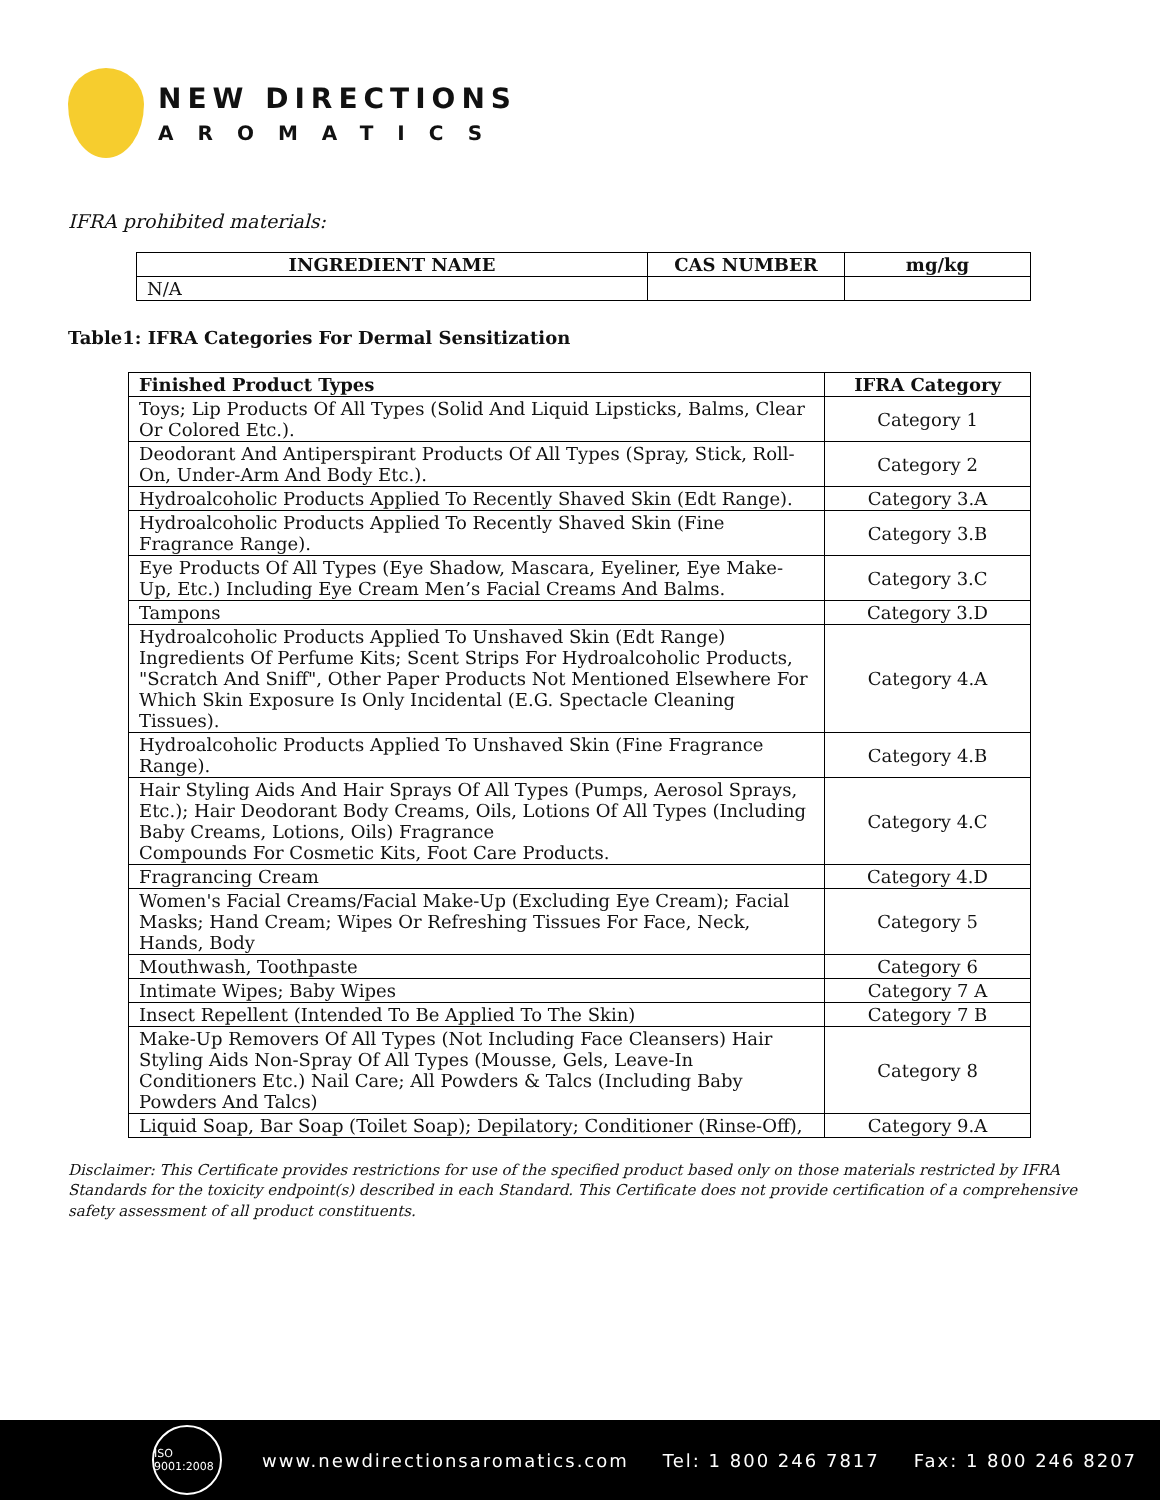NEW DIRECTIONS
AROMATICS
IFRA prohibited materials:
| INGREDIENT NAME | CAS NUMBER | mg/kg |
| --- | --- | --- |
| N/A | | |
Table1: IFRA Categories For Dermal Sensitization
| Finished Product Types | IFRA Category |
| --- | --- |
| Toys; Lip Products Of All Types (Solid And Liquid Lipsticks, Balms, Clear Or Colored Etc.). | Category 1 |
| Deodorant And Antiperspirant Products Of All Types (Spray, Stick, Roll-On, Under-Arm And Body Etc.). | Category 2 |
| Hydroalcoholic Products Applied To Recently Shaved Skin (Edt Range). | Category 3.A |
| Hydroalcoholic Products Applied To Recently Shaved Skin (Fine Fragrance Range). | Category 3.B |
| Eye Products Of All Types (Eye Shadow, Mascara, Eyeliner, Eye Make-Up, Etc.) Including Eye Cream Men’s Facial Creams And Balms. | Category 3.C |
| Tampons | Category 3.D |
| Hydroalcoholic Products Applied To Unshaved Skin (Edt Range) Ingredients Of Perfume Kits; Scent Strips For Hydroalcoholic Products, "Scratch And Sniff", Other Paper Products Not Mentioned Elsewhere For Which Skin Exposure Is Only Incidental (E.G. Spectacle Cleaning Tissues). | Category 4.A |
| Hydroalcoholic Products Applied To Unshaved Skin (Fine Fragrance Range). | Category 4.B |
| Hair Styling Aids And Hair Sprays Of All Types (Pumps, Aerosol Sprays, Etc.); Hair Deodorant Body Creams, Oils, Lotions Of All Types (Including Baby Creams, Lotions, Oils) Fragrance Compounds For Cosmetic Kits, Foot Care Products. | Category 4.C |
| Fragrancing Cream | Category 4.D |
| Women's Facial Creams/Facial Make-Up (Excluding Eye Cream); Facial Masks; Hand Cream; Wipes Or Refreshing Tissues For Face, Neck, Hands, Body | Category 5 |
| Mouthwash, Toothpaste | Category 6 |
| Intimate Wipes; Baby Wipes | Category 7 A |
| Insect Repellent (Intended To Be Applied To The Skin) | Category 7 B |
| Make-Up Removers Of All Types (Not Including Face Cleansers) Hair Styling Aids Non-Spray Of All Types (Mousse, Gels, Leave-In Conditioners Etc.) Nail Care; All Powders & Talcs (Including Baby Powders And Talcs) | Category 8 |
| Liquid Soap, Bar Soap (Toilet Soap); Depilatory; Conditioner (Rinse-Off), | Category 9.A |
Disclaimer: This Certificate provides restrictions for use of the specified product based only on those materials restricted by IFRA Standards for the toxicity endpoint(s) described in each Standard. This Certificate does not provide certification of a comprehensive safety assessment of all product constituents.
ISO 9001:2008
www.newdirectionsaromatics.com Tel: 1 800 246 7817 Fax: 1 800 246 8207